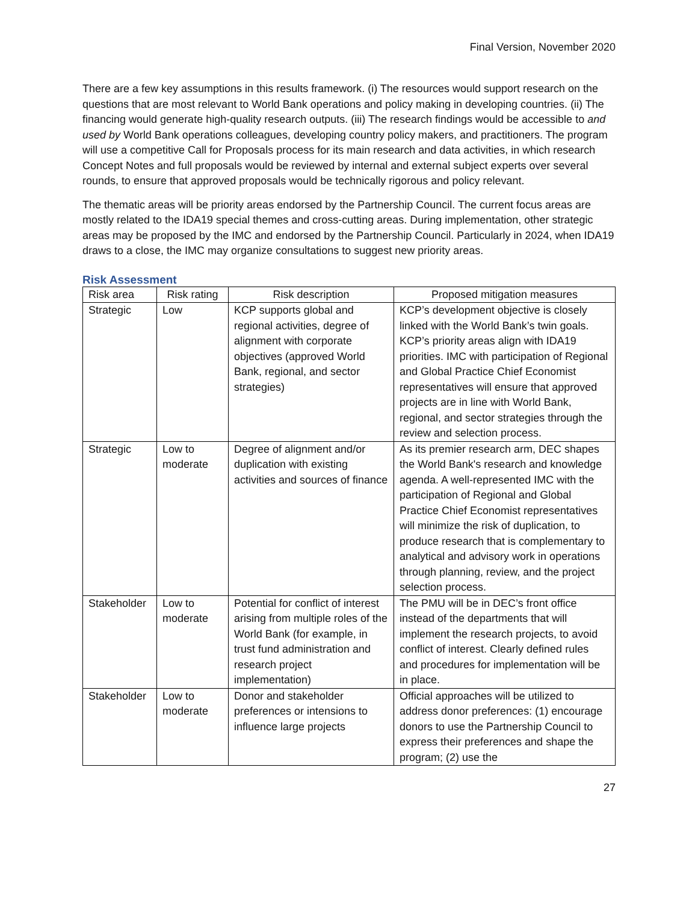Final Version, November 2020
There are a few key assumptions in this results framework. (i) The resources would support research on the questions that are most relevant to World Bank operations and policy making in developing countries. (ii) The financing would generate high-quality research outputs. (iii) The research findings would be accessible to and used by World Bank operations colleagues, developing country policy makers, and practitioners. The program will use a competitive Call for Proposals process for its main research and data activities, in which research Concept Notes and full proposals would be reviewed by internal and external subject experts over several rounds, to ensure that approved proposals would be technically rigorous and policy relevant.
The thematic areas will be priority areas endorsed by the Partnership Council. The current focus areas are mostly related to the IDA19 special themes and cross-cutting areas. During implementation, other strategic areas may be proposed by the IMC and endorsed by the Partnership Council. Particularly in 2024, when IDA19 draws to a close, the IMC may organize consultations to suggest new priority areas.
Risk Assessment
| Risk area | Risk rating | Risk description | Proposed mitigation measures |
| --- | --- | --- | --- |
| Strategic | Low | KCP supports global and regional activities, degree of alignment with corporate objectives (approved World Bank, regional, and sector strategies) | KCP’s development objective is closely linked with the World Bank’s twin goals. KCP’s priority areas align with IDA19 priorities. IMC with participation of Regional and Global Practice Chief Economist representatives will ensure that approved projects are in line with World Bank, regional, and sector strategies through the review and selection process. |
| Strategic | Low to moderate | Degree of alignment and/or duplication with existing activities and sources of finance | As its premier research arm, DEC shapes the World Bank's research and knowledge agenda. A well-represented IMC with the participation of Regional and Global Practice Chief Economist representatives will minimize the risk of duplication, to produce research that is complementary to analytical and advisory work in operations through planning, review, and the project selection process. |
| Stakeholder | Low to moderate | Potential for conflict of interest arising from multiple roles of the World Bank (for example, in trust fund administration and research project implementation) | The PMU will be in DEC’s front office instead of the departments that will implement the research projects, to avoid conflict of interest. Clearly defined rules and procedures for implementation will be in place. |
| Stakeholder | Low to moderate | Donor and stakeholder preferences or intensions to influence large projects | Official approaches will be utilized to address donor preferences: (1) encourage donors to use the Partnership Council to express their preferences and shape the program; (2) use the |
27